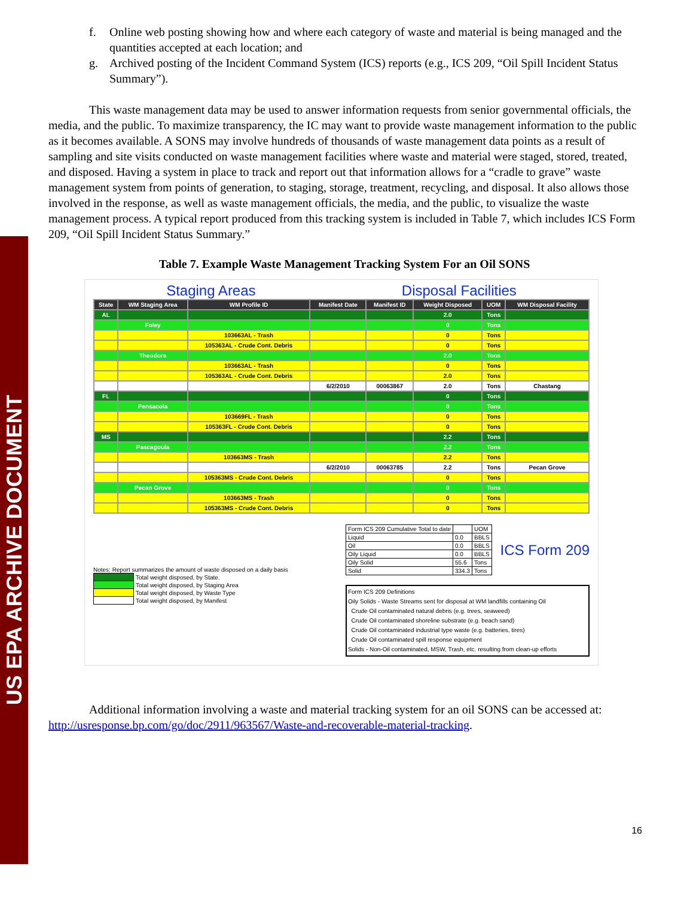US EPA ARCHIVE DOCUMENT
f. Online web posting showing how and where each category of waste and material is being managed and the quantities accepted at each location; and
g. Archived posting of the Incident Command System (ICS) reports (e.g., ICS 209, “Oil Spill Incident Status Summary”).
This waste management data may be used to answer information requests from senior governmental officials, the media, and the public. To maximize transparency, the IC may want to provide waste management information to the public as it becomes available. A SONS may involve hundreds of thousands of waste management data points as a result of sampling and site visits conducted on waste management facilities where waste and material were staged, stored, treated, and disposed. Having a system in place to track and report out that information allows for a “cradle to grave” waste management system from points of generation, to staging, storage, treatment, recycling, and disposal. It also allows those involved in the response, as well as waste management officials, the media, and the public, to visualize the waste management process. A typical report produced from this tracking system is included in Table 7, which includes ICS Form 209, “Oil Spill Incident Status Summary.”
Table 7. Example Waste Management Tracking System For an Oil SONS
Staging Areas Disposal Facilities
| State | WM Staging Area | WM Profile ID | Manifest Date | Manifest ID | Weight Disposed | UOM | WM Disposal Facility |
| --- | --- | --- | --- | --- | --- | --- | --- |
| AL | | | | | 2.0 | Tons | |
| | Foley | | | | 0 | Tons | |
| | | 103663AL - Trash | | | 0 | Tons | |
| | | 105363AL - Crude Cont. Debris | | | 0 | Tons | |
| | Theodore | | | | 2.0 | Tons | |
| | | 103663AL - Trash | | | 0 | Tons | |
| | | 105363AL - Crude Cont. Debris | | | 2.0 | Tons | |
| | | | 6/2/2010 | 00063867 | 2.0 | Tons | Chastang |
| FL | | | | | 0 | Tons | |
| | Pensacola | | | | 0 | Tons | |
| | | 103669FL - Trash | | | 0 | Tons | |
| | | 105363FL - Crude Cont. Debris | | | 0 | Tons | |
| MS | | | | | 2.2 | Tons | |
| | Pascagoula | | | | 2.2 | Tons | |
| | | 103663MS - Trash | | | 2.2 | Tons | |
| | | | 6/2/2010 | 00063785 | 2.2 | Tons | Pecan Grove |
| | | 105363MS - Crude Cont. Debris | | | 0 | Tons | |
| | Pecan Grove | | | | 0 | Tons | |
| | | 103663MS - Trash | | | 0 | Tons | |
| | | 105363MS - Crude Cont. Debris | | | 0 | Tons | |
Notes: Report summarizes the amount of waste disposed on a daily basis
| | Total weight disposed, by State. |
| | Total weight disposed, by Staging Area |
| | Total weight disposed, by Waste Type |
| | Total weight disposed, by Manifest |
| Form ICS 209 Cumulative Total to date | | UOM |
| Liquid | 0.0 | BBLS |
| Oil | 0.0 | BBLS |
| Oily Liquid | 0.0 | BBLS |
| Oily Solid | 55.6 | Tons |
| Solid | 334.3 | Tons |
ICS Form 209
Form ICS 209 Definitions
Oily Solids - Waste Streams sent for disposal at WM landfills containing Oil
Crude Oil contaminated natural debris (e.g. trees, seaweed)
Crude Oil contaminated shoreline substrate (e.g. beach sand)
Crude Oil contaminated industrial type waste (e.g. batteries, tires)
Crude Oil contaminated spill response equipment
Solids - Non-Oil contaminated, MSW, Trash, etc. resulting from clean-up efforts
Additional information involving a waste and material tracking system for an oil SONS can be accessed at: http://usresponse.bp.com/go/doc/2911/963567/Waste-and-recoverable-material-tracking.
16